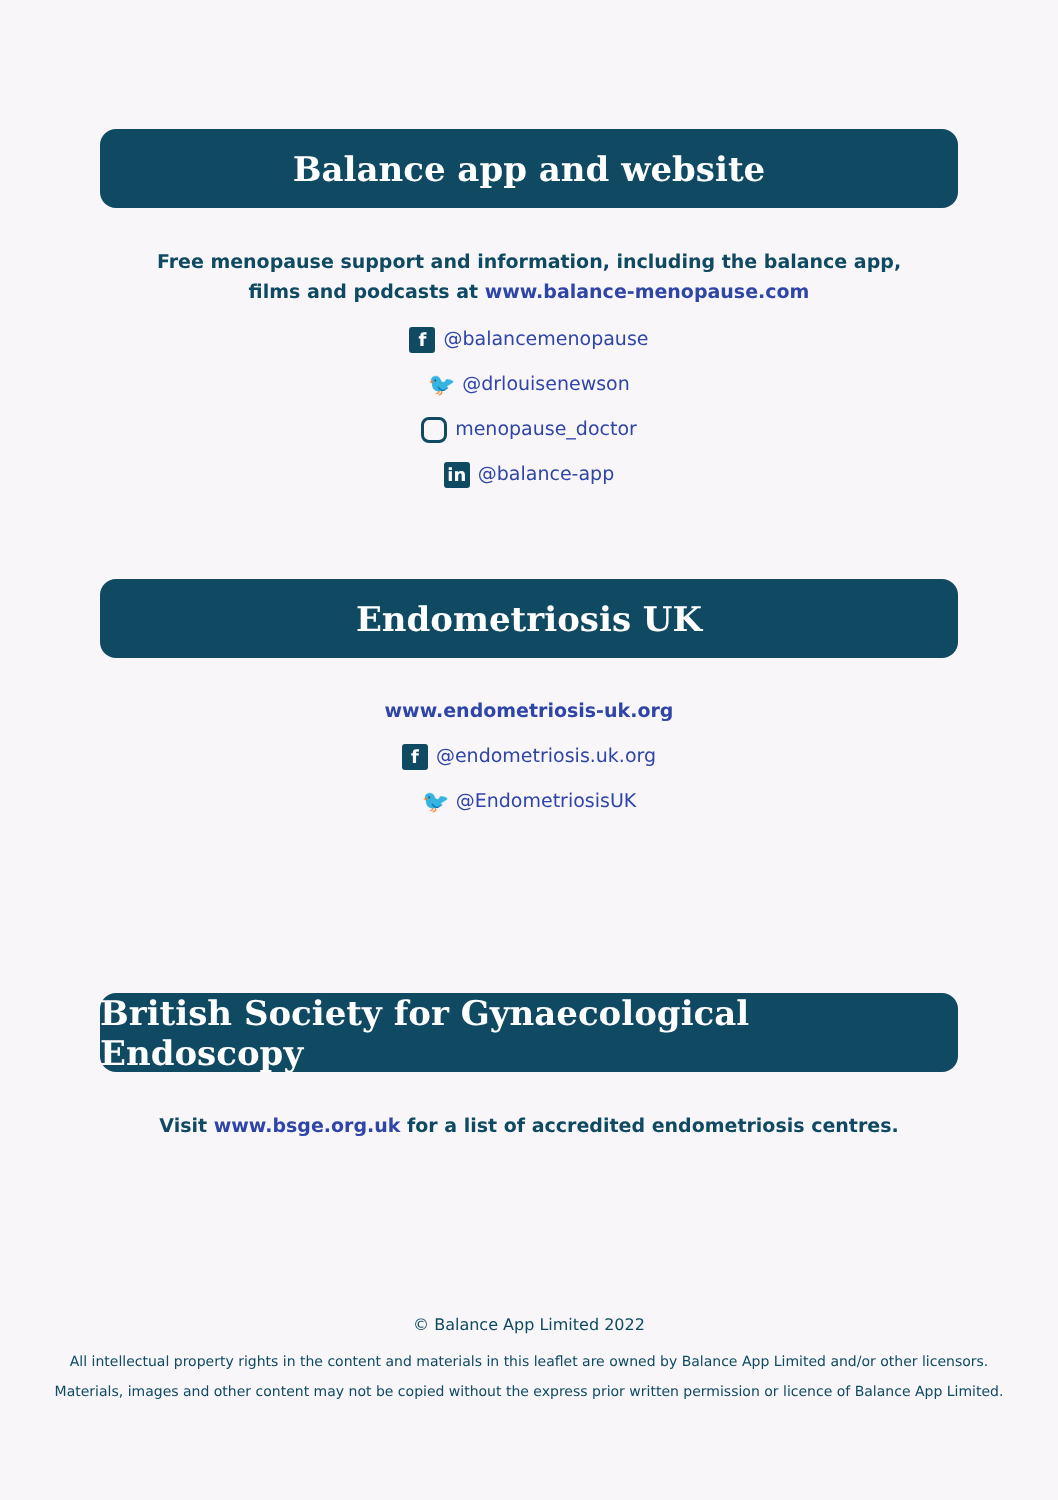Balance app and website
Free menopause support and information, including the balance app, films and podcasts at www.balance-menopause.com
f @balancemenopause
🐦 @drlouisenewson
menopause_doctor
in @balance-app
Endometriosis UK
www.endometriosis-uk.org
f @endometriosis.uk.org
🐦 @EndometriosisUK
British Society for Gynaecological Endoscopy
Visit www.bsge.org.uk for a list of accredited endometriosis centres.
© Balance App Limited 2022
All intellectual property rights in the content and materials in this leaflet are owned by Balance App Limited and/or other licensors.
Materials, images and other content may not be copied without the express prior written permission or licence of Balance App Limited.